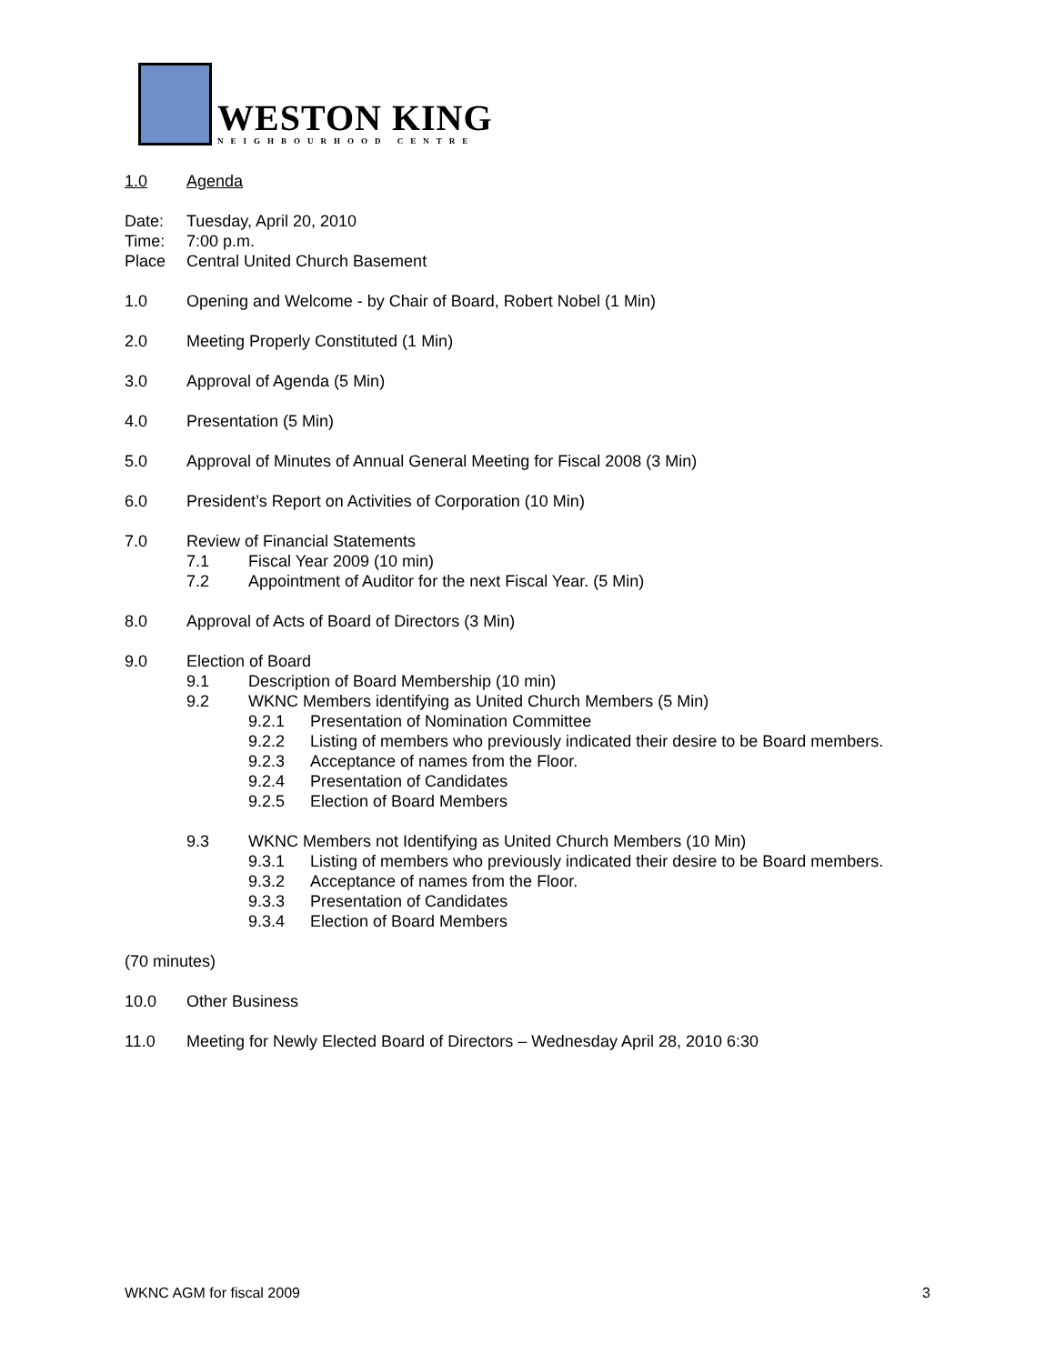WESTON KING
NEIGHBOURHOOD CENTRE
1.0 Agenda
Date: Tuesday, April 20, 2010
Time: 7:00 p.m.
Place Central United Church Basement
1.0 Opening and Welcome - by Chair of Board, Robert Nobel (1 Min)
2.0 Meeting Properly Constituted (1 Min)
3.0 Approval of Agenda (5 Min)
4.0 Presentation (5 Min)
5.0 Approval of Minutes of Annual General Meeting for Fiscal 2008 (3 Min)
6.0 President’s Report on Activities of Corporation (10 Min)
7.0 Review of Financial Statements
7.1 Fiscal Year 2009 (10 min)
7.2 Appointment of Auditor for the next Fiscal Year. (5 Min)
8.0 Approval of Acts of Board of Directors (3 Min)
9.0 Election of Board
9.1 Description of Board Membership (10 min)
9.2 WKNC Members identifying as United Church Members (5 Min)
9.2.1 Presentation of Nomination Committee
9.2.2 Listing of members who previously indicated their desire to be Board members.
9.2.3 Acceptance of names from the Floor.
9.2.4 Presentation of Candidates
9.2.5 Election of Board Members
9.3 WKNC Members not Identifying as United Church Members (10 Min)
9.3.1 Listing of members who previously indicated their desire to be Board members.
9.3.2 Acceptance of names from the Floor.
9.3.3 Presentation of Candidates
9.3.4 Election of Board Members
(70 minutes)
10.0 Other Business
11.0 Meeting for Newly Elected Board of Directors – Wednesday April 28, 2010 6:30
WKNC AGM for fiscal 2009 3